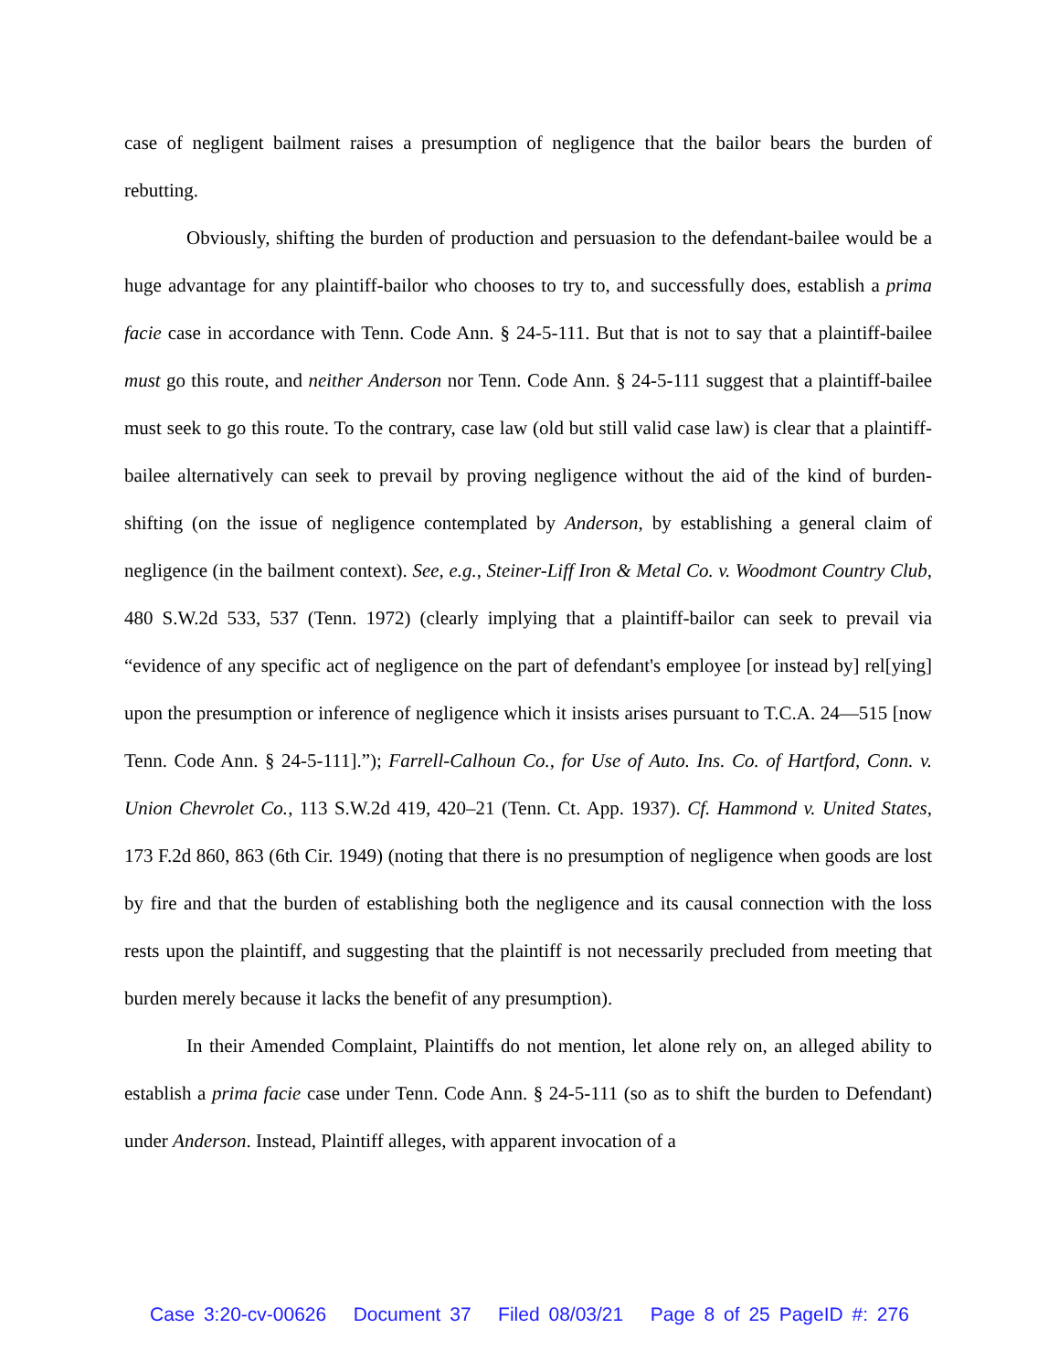case of negligent bailment raises a presumption of negligence that the bailor bears the burden of rebutting.
Obviously, shifting the burden of production and persuasion to the defendant-bailee would be a huge advantage for any plaintiff-bailor who chooses to try to, and successfully does, establish a prima facie case in accordance with Tenn. Code Ann. § 24-5-111. But that is not to say that a plaintiff-bailee must go this route, and neither Anderson nor Tenn. Code Ann. § 24-5-111 suggest that a plaintiff-bailee must seek to go this route. To the contrary, case law (old but still valid case law) is clear that a plaintiff-bailee alternatively can seek to prevail by proving negligence without the aid of the kind of burden-shifting (on the issue of negligence contemplated by Anderson, by establishing a general claim of negligence (in the bailment context). See, e.g., Steiner-Liff Iron & Metal Co. v. Woodmont Country Club, 480 S.W.2d 533, 537 (Tenn. 1972) (clearly implying that a plaintiff-bailor can seek to prevail via “evidence of any specific act of negligence on the part of defendant's employee [or instead by] rel[ying] upon the presumption or inference of negligence which it insists arises pursuant to T.C.A. 24—515 [now Tenn. Code Ann. § 24-5-111].”); Farrell-Calhoun Co., for Use of Auto. Ins. Co. of Hartford, Conn. v. Union Chevrolet Co., 113 S.W.2d 419, 420–21 (Tenn. Ct. App. 1937). Cf. Hammond v. United States, 173 F.2d 860, 863 (6th Cir. 1949) (noting that there is no presumption of negligence when goods are lost by fire and that the burden of establishing both the negligence and its causal connection with the loss rests upon the plaintiff, and suggesting that the plaintiff is not necessarily precluded from meeting that burden merely because it lacks the benefit of any presumption).
In their Amended Complaint, Plaintiffs do not mention, let alone rely on, an alleged ability to establish a prima facie case under Tenn. Code Ann. § 24-5-111 (so as to shift the burden to Defendant) under Anderson. Instead, Plaintiff alleges, with apparent invocation of a
Case 3:20-cv-00626 Document 37 Filed 08/03/21 Page 8 of 25 PageID #: 276